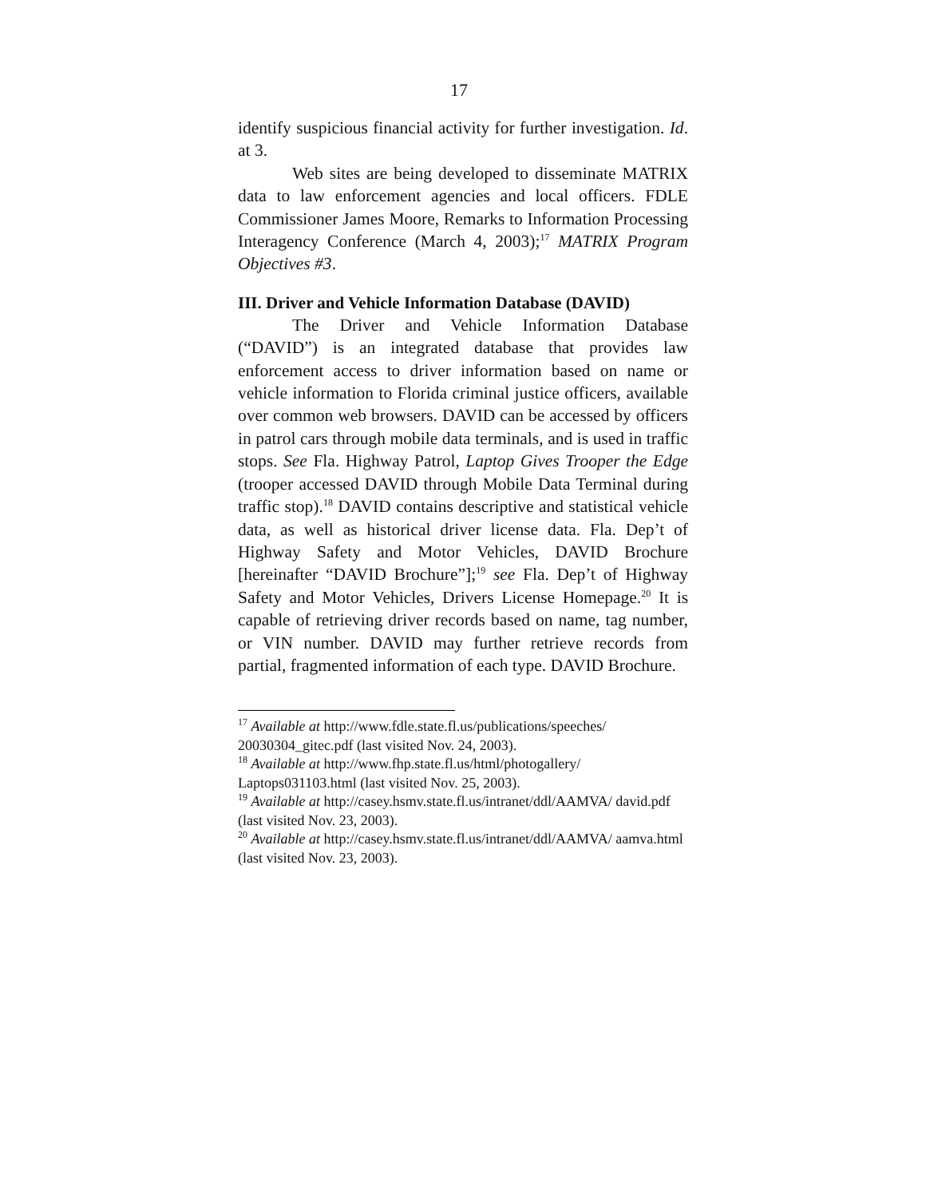17
identify suspicious financial activity for further investigation. Id. at 3.
Web sites are being developed to disseminate MATRIX data to law enforcement agencies and local officers. FDLE Commissioner James Moore, Remarks to Information Processing Interagency Conference (March 4, 2003);<sup>17</sup> MATRIX Program Objectives #3.
III. Driver and Vehicle Information Database (DAVID)
The Driver and Vehicle Information Database (“DAVID”) is an integrated database that provides law enforcement access to driver information based on name or vehicle information to Florida criminal justice officers, available over common web browsers. DAVID can be accessed by officers in patrol cars through mobile data terminals, and is used in traffic stops. See Fla. Highway Patrol, Laptop Gives Trooper the Edge (trooper accessed DAVID through Mobile Data Terminal during traffic stop).<sup>18</sup> DAVID contains descriptive and statistical vehicle data, as well as historical driver license data. Fla. Dep’t of Highway Safety and Motor Vehicles, DAVID Brochure [hereinafter “DAVID Brochure”];<sup>19</sup> see Fla. Dep’t of Highway Safety and Motor Vehicles, Drivers License Homepage.<sup>20</sup> It is capable of retrieving driver records based on name, tag number, or VIN number. DAVID may further retrieve records from partial, fragmented information of each type. DAVID Brochure.
<sup>17</sup> Available at http://www.fdle.state.fl.us/publications/speeches/ 20030304_gitec.pdf (last visited Nov. 24, 2003).
<sup>18</sup> Available at http://www.fhp.state.fl.us/html/photogallery/ Laptops031103.html (last visited Nov. 25, 2003).
<sup>19</sup> Available at http://casey.hsmv.state.fl.us/intranet/ddl/AAMVA/ david.pdf (last visited Nov. 23, 2003).
<sup>20</sup> Available at http://casey.hsmv.state.fl.us/intranet/ddl/AAMVA/ aamva.html (last visited Nov. 23, 2003).